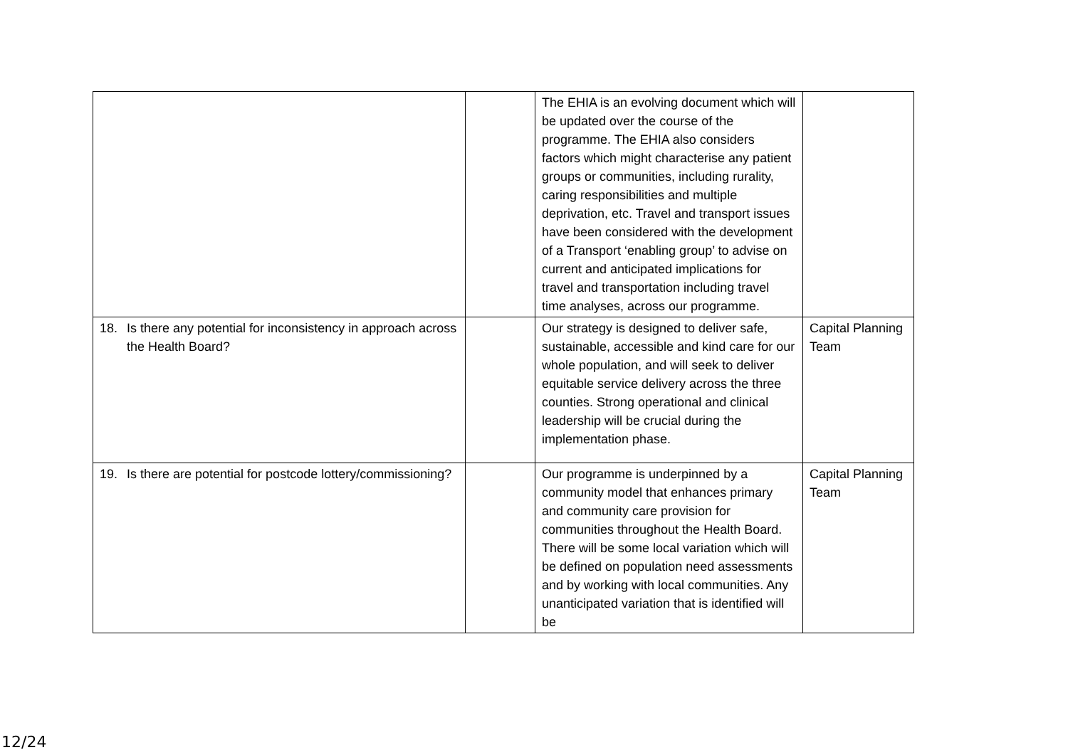| | | The EHIA is an evolving document which will be updated over the course of the programme. The EHIA also considers factors which might characterise any patient groups or communities, including rurality, caring responsibilities and multiple deprivation, etc. Travel and transport issues have been considered with the development of a Transport ‘enabling group’ to advise on current and anticipated implications for travel and transportation including travel time analyses, across our programme. | |
| 18. Is there any potential for inconsistency in approach across the Health Board? | | Our strategy is designed to deliver safe, sustainable, accessible and kind care for our whole population, and will seek to deliver equitable service delivery across the three counties. Strong operational and clinical leadership will be crucial during the implementation phase. | Capital Planning Team |
| 19. Is there are potential for postcode lottery/commissioning? | | Our programme is underpinned by a community model that enhances primary and community care provision for communities throughout the Health Board. There will be some local variation which will be defined on population need assessments and by working with local communities. Any unanticipated variation that is identified will be | Capital Planning Team |
12/24